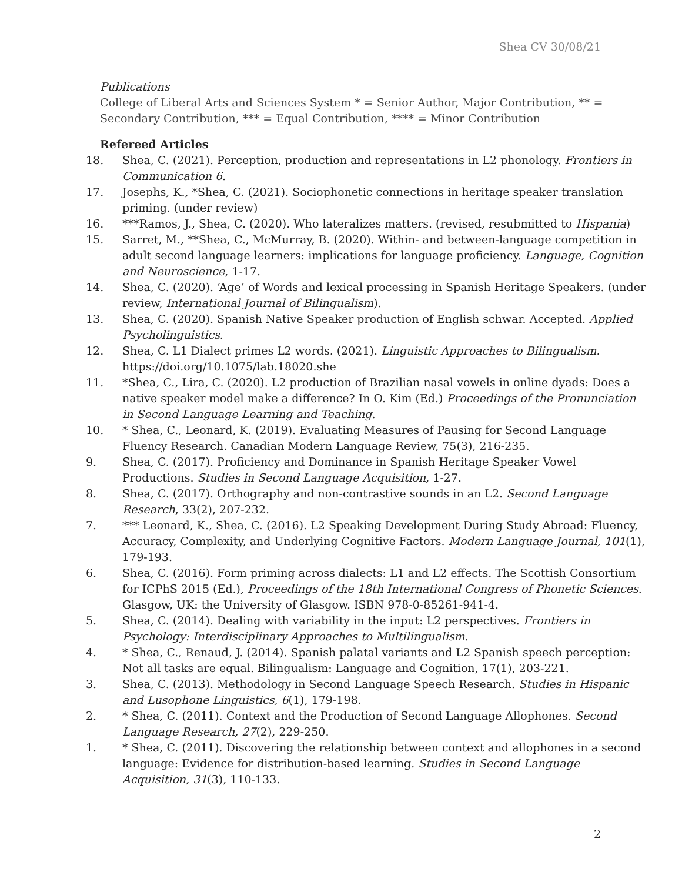Shea CV 30/08/21
Publications
College of Liberal Arts and Sciences System * = Senior Author, Major Contribution, ** = Secondary Contribution, *** = Equal Contribution, **** = Minor Contribution
Refereed Articles
18. Shea, C. (2021). Perception, production and representations in L2 phonology. Frontiers in Communication 6.
17. Josephs, K., *Shea, C. (2021). Sociophonetic connections in heritage speaker translation priming. (under review)
16. ***Ramos, J., Shea, C. (2020). Who lateralizes matters. (revised, resubmitted to Hispania)
15. Sarret, M., **Shea, C., McMurray, B. (2020). Within- and between-language competition in adult second language learners: implications for language proficiency. Language, Cognition and Neuroscience, 1-17.
14. Shea, C. (2020). ‘Age’ of Words and lexical processing in Spanish Heritage Speakers. (under review, International Journal of Bilingualism).
13. Shea, C. (2020). Spanish Native Speaker production of English schwar. Accepted. Applied Psycholinguistics.
12. Shea, C. L1 Dialect primes L2 words. (2021). Linguistic Approaches to Bilingualism. https://doi.org/10.1075/lab.18020.she
11. *Shea, C., Lira, C. (2020). L2 production of Brazilian nasal vowels in online dyads: Does a native speaker model make a difference? In O. Kim (Ed.) Proceedings of the Pronunciation in Second Language Learning and Teaching.
10. * Shea, C., Leonard, K. (2019). Evaluating Measures of Pausing for Second Language Fluency Research. Canadian Modern Language Review, 75(3), 216-235.
9. Shea, C. (2017). Proficiency and Dominance in Spanish Heritage Speaker Vowel Productions. Studies in Second Language Acquisition, 1-27.
8. Shea, C. (2017). Orthography and non-contrastive sounds in an L2. Second Language Research, 33(2), 207-232.
7. *** Leonard, K., Shea, C. (2016). L2 Speaking Development During Study Abroad: Fluency, Accuracy, Complexity, and Underlying Cognitive Factors. Modern Language Journal, 101(1), 179-193.
6. Shea, C. (2016). Form priming across dialects: L1 and L2 effects. The Scottish Consortium for ICPhS 2015 (Ed.), Proceedings of the 18th International Congress of Phonetic Sciences. Glasgow, UK: the University of Glasgow. ISBN 978-0-85261-941-4.
5. Shea, C. (2014). Dealing with variability in the input: L2 perspectives. Frontiers in Psychology: Interdisciplinary Approaches to Multilingualism.
4. * Shea, C., Renaud, J. (2014). Spanish palatal variants and L2 Spanish speech perception: Not all tasks are equal. Bilingualism: Language and Cognition, 17(1), 203-221.
3. Shea, C. (2013). Methodology in Second Language Speech Research. Studies in Hispanic and Lusophone Linguistics, 6(1), 179-198.
2. * Shea, C. (2011). Context and the Production of Second Language Allophones. Second Language Research, 27(2), 229-250.
1. * Shea, C. (2011). Discovering the relationship between context and allophones in a second language: Evidence for distribution-based learning. Studies in Second Language Acquisition, 31(3), 110-133.
2